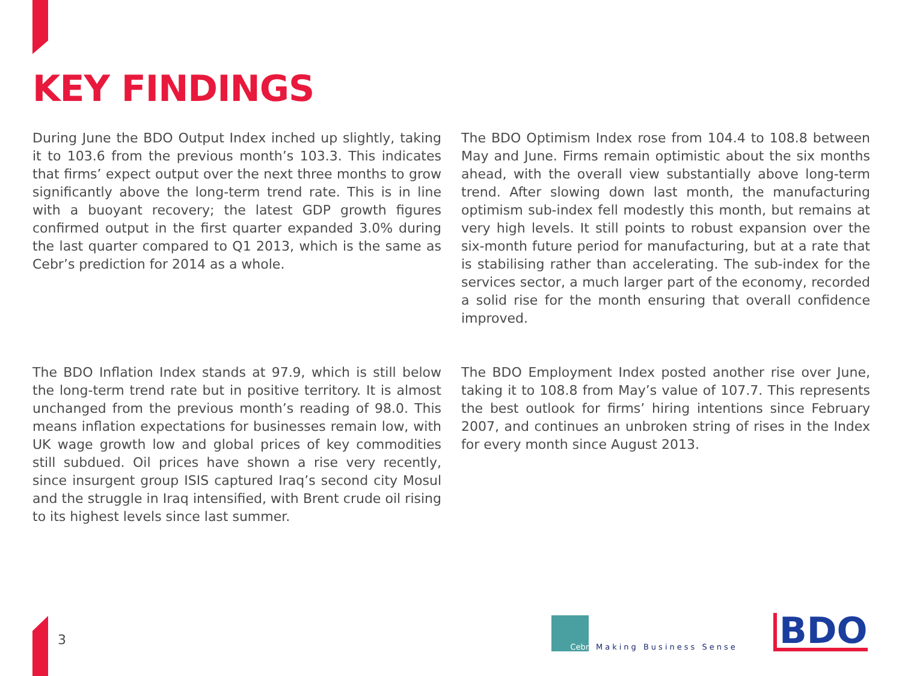KEY FINDINGS
During June the BDO Output Index inched up slightly, taking it to 103.6 from the previous month’s 103.3. This indicates that firms’ expect output over the next three months to grow significantly above the long-term trend rate. This is in line with a buoyant recovery; the latest GDP growth figures confirmed output in the first quarter expanded 3.0% during the last quarter compared to Q1 2013, which is the same as Cebr’s prediction for 2014 as a whole.
The BDO Optimism Index rose from 104.4 to 108.8 between May and June. Firms remain optimistic about the six months ahead, with the overall view substantially above long-term trend. After slowing down last month, the manufacturing optimism sub-index fell modestly this month, but remains at very high levels. It still points to robust expansion over the six-month future period for manufacturing, but at a rate that is stabilising rather than accelerating. The sub-index for the services sector, a much larger part of the economy, recorded a solid rise for the month ensuring that overall confidence improved.
The BDO Inflation Index stands at 97.9, which is still below the long-term trend rate but in positive territory. It is almost unchanged from the previous month’s reading of 98.0. This means inflation expectations for businesses remain low, with UK wage growth low and global prices of key commodities still subdued. Oil prices have shown a rise very recently, since insurgent group ISIS captured Iraq’s second city Mosul and the struggle in Iraq intensified, with Brent crude oil rising to its highest levels since last summer.
The BDO Employment Index posted another rise over June, taking it to 108.8 from May’s value of 107.7. This represents the best outlook for firms’ hiring intentions since February 2007, and continues an unbroken string of rises in the Index for every month since August 2013.
3
Cebr
Making Business Sense
BDO